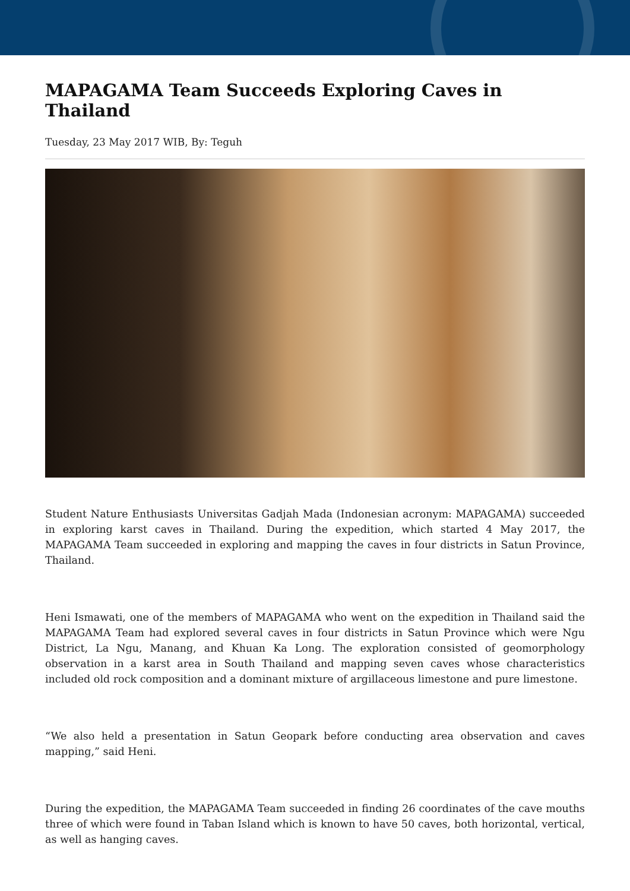MAPAGAMA Team Succeeds Exploring Caves in Thailand
Tuesday, 23 May 2017 WIB, By: Teguh
Student Nature Enthusiasts Universitas Gadjah Mada (Indonesian acronym: MAPAGAMA) succeeded in exploring karst caves in Thailand. During the expedition, which started 4 May 2017, the MAPAGAMA Team succeeded in exploring and mapping the caves in four districts in Satun Province, Thailand.
Heni Ismawati, one of the members of MAPAGAMA who went on the expedition in Thailand said the MAPAGAMA Team had explored several caves in four districts in Satun Province which were Ngu District, La Ngu, Manang, and Khuan Ka Long. The exploration consisted of geomorphology observation in a karst area in South Thailand and mapping seven caves whose characteristics included old rock composition and a dominant mixture of argillaceous limestone and pure limestone.
“We also held a presentation in Satun Geopark before conducting area observation and caves mapping,” said Heni.
During the expedition, the MAPAGAMA Team succeeded in finding 26 coordinates of the cave mouths three of which were found in Taban Island which is known to have 50 caves, both horizontal, vertical, as well as hanging caves.